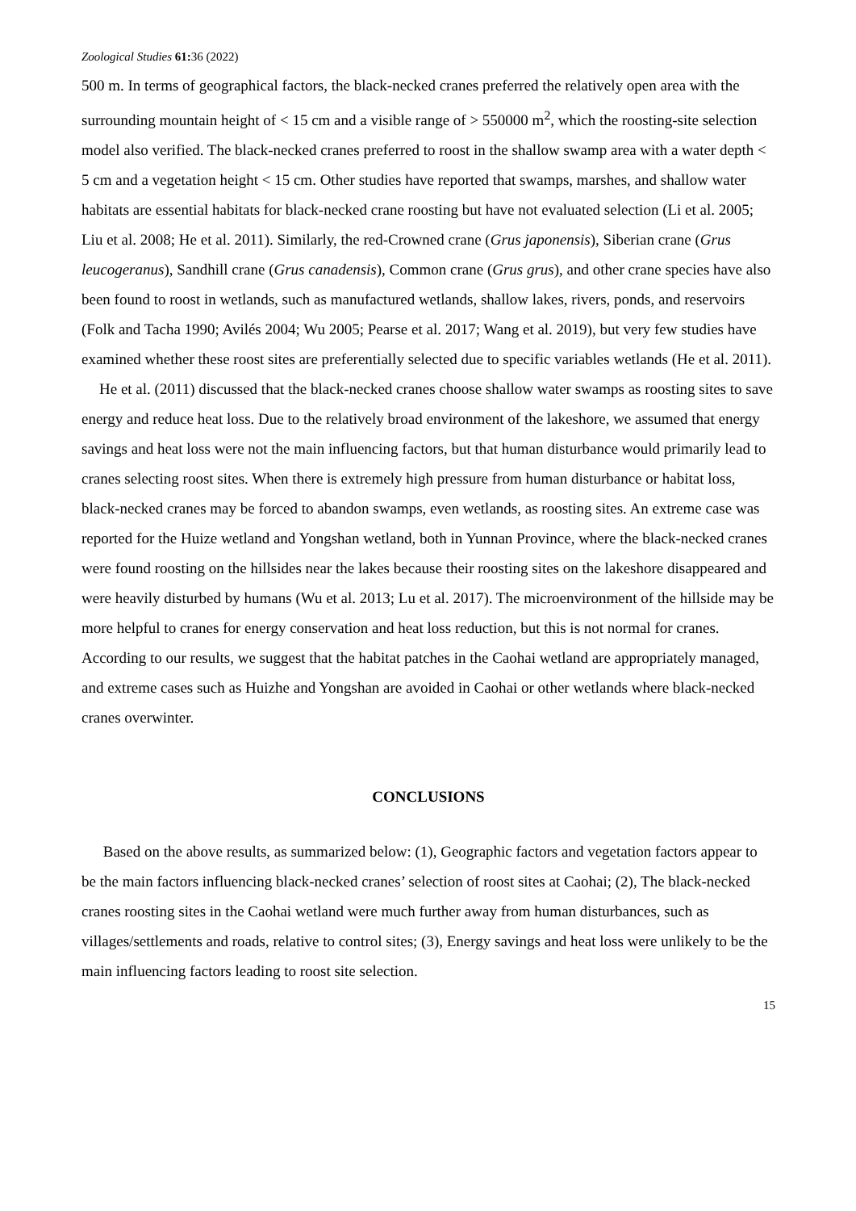Zoological Studies 61: 36 (2022)
500 m. In terms of geographical factors, the black-necked cranes preferred the relatively open area with the surrounding mountain height of < 15 cm and a visible range of > 550000 m<sup>2</sup>, which the roosting-site selection model also verified. The black-necked cranes preferred to roost in the shallow swamp area with a water depth < 5 cm and a vegetation height < 15 cm. Other studies have reported that swamps, marshes, and shallow water habitats are essential habitats for black-necked crane roosting but have not evaluated selection (Li et al. 2005; Liu et al. 2008; He et al. 2011). Similarly, the red-Crowned crane (Grus japonensis), Siberian crane (Grus leucogeranus), Sandhill crane (Grus canadensis), Common crane (Grus grus), and other crane species have also been found to roost in wetlands, such as manufactured wetlands, shallow lakes, rivers, ponds, and reservoirs (Folk and Tacha 1990; Avilés 2004; Wu 2005; Pearse et al. 2017; Wang et al. 2019), but very few studies have examined whether these roost sites are preferentially selected due to specific variables wetlands (He et al. 2011).
He et al. (2011) discussed that the black-necked cranes choose shallow water swamps as roosting sites to save energy and reduce heat loss. Due to the relatively broad environment of the lakeshore, we assumed that energy savings and heat loss were not the main influencing factors, but that human disturbance would primarily lead to cranes selecting roost sites. When there is extremely high pressure from human disturbance or habitat loss, black-necked cranes may be forced to abandon swamps, even wetlands, as roosting sites. An extreme case was reported for the Huize wetland and Yongshan wetland, both in Yunnan Province, where the black-necked cranes were found roosting on the hillsides near the lakes because their roosting sites on the lakeshore disappeared and were heavily disturbed by humans (Wu et al. 2013; Lu et al. 2017). The microenvironment of the hillside may be more helpful to cranes for energy conservation and heat loss reduction, but this is not normal for cranes. According to our results, we suggest that the habitat patches in the Caohai wetland are appropriately managed, and extreme cases such as Huizhe and Yongshan are avoided in Caohai or other wetlands where black-necked cranes overwinter.
CONCLUSIONS
Based on the above results, as summarized below: (1), Geographic factors and vegetation factors appear to be the main factors influencing black-necked cranes’ selection of roost sites at Caohai; (2), The black-necked cranes roosting sites in the Caohai wetland were much further away from human disturbances, such as villages/settlements and roads, relative to control sites; (3), Energy savings and heat loss were unlikely to be the main influencing factors leading to roost site selection.
15